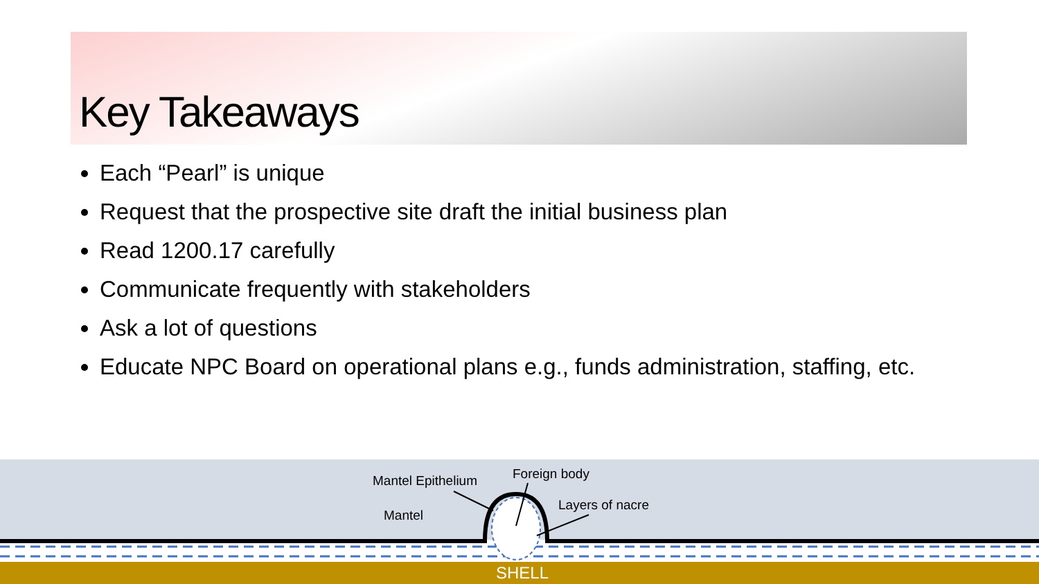Key Takeaways
Each “Pearl” is unique
Request that the prospective site draft the initial business plan
Read 1200.17 carefully
Communicate frequently with stakeholders
Ask a lot of questions
Educate NPC Board on operational plans e.g., funds administration, staffing, etc.
Mantel Epithelium Foreign body
Layers of nacre
Mantel
SHELL